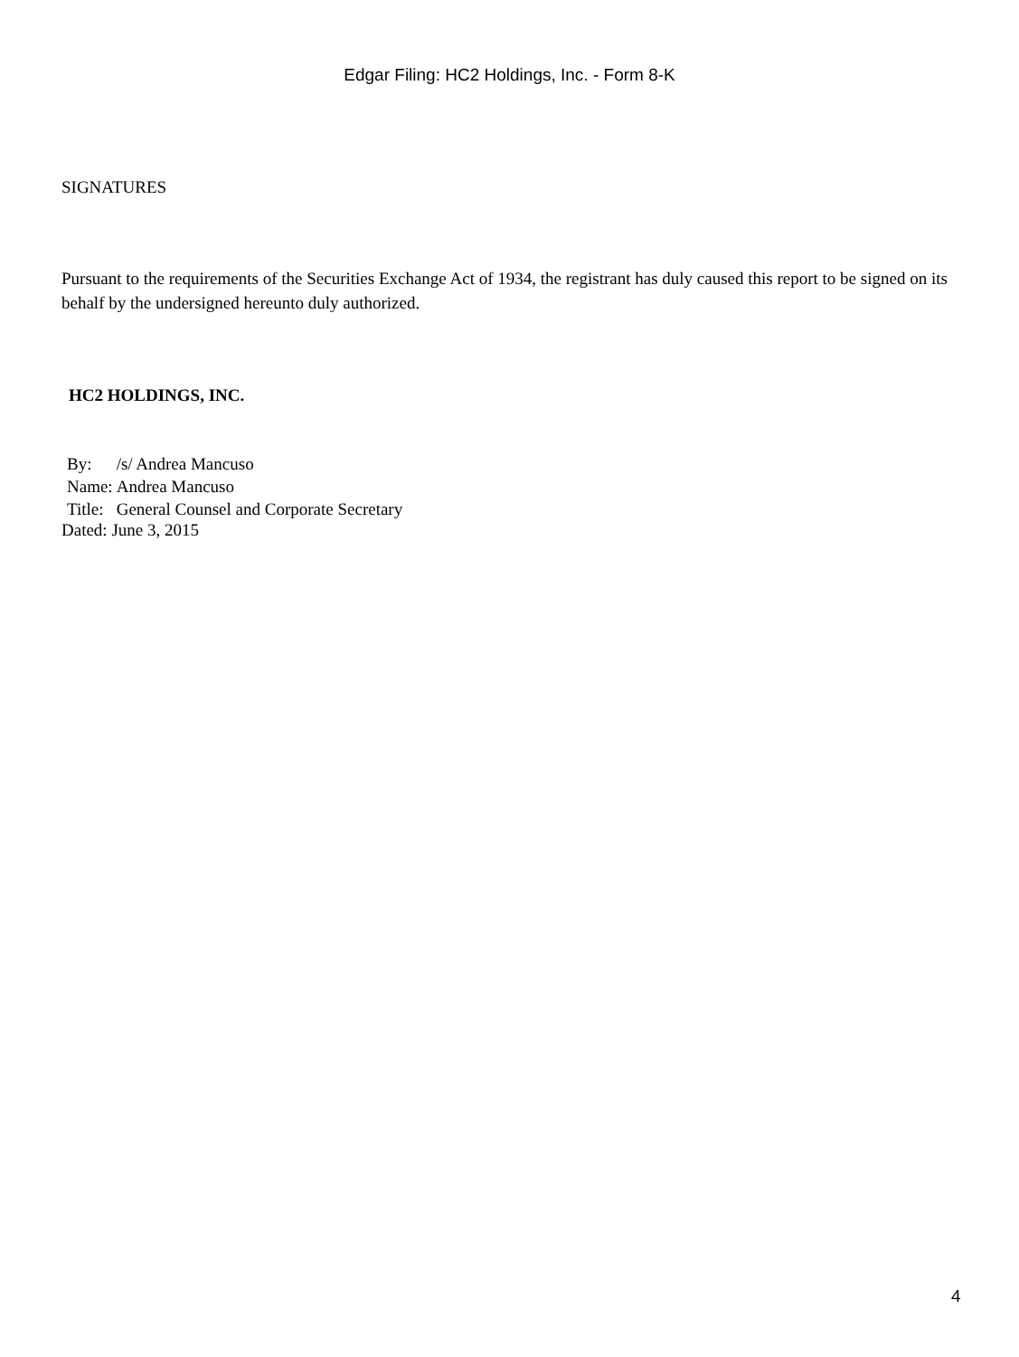Edgar Filing: HC2 Holdings, Inc. - Form 8-K
SIGNATURES
Pursuant to the requirements of the Securities Exchange Act of 1934, the registrant has duly caused this report to be signed on its behalf by the undersigned hereunto duly authorized.
HC2 HOLDINGS, INC.
| By: | /s/ Andrea Mancuso |
| Name: | Andrea Mancuso |
| Title: | General Counsel and Corporate Secretary |
Dated: June 3, 2015
4